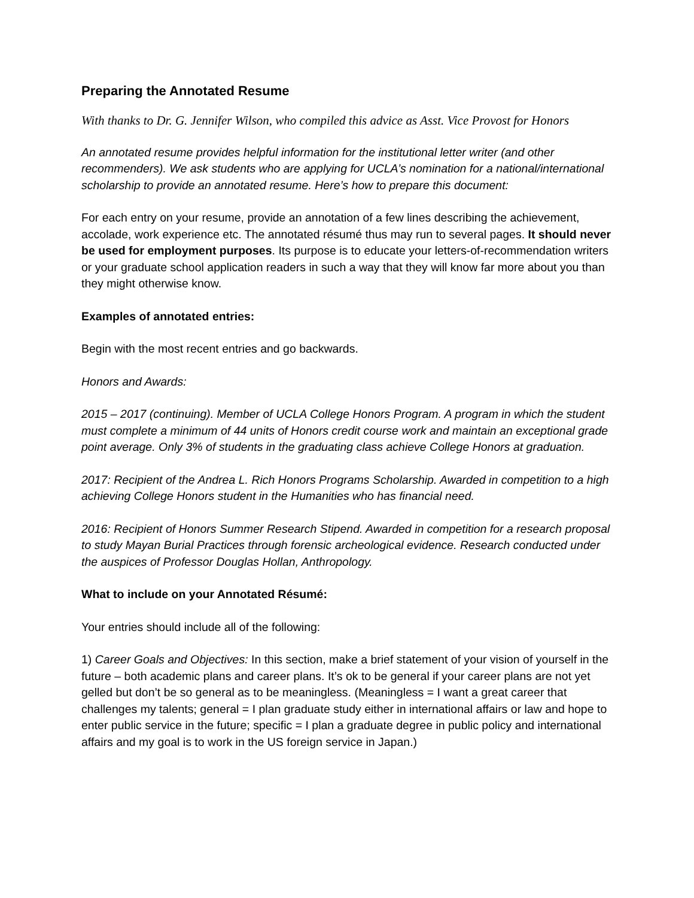Preparing the Annotated Resume
With thanks to Dr. G. Jennifer Wilson, who compiled this advice as Asst. Vice Provost for Honors
An annotated resume provides helpful information for the institutional letter writer (and other recommenders). We ask students who are applying for UCLA’s nomination for a national/international scholarship to provide an annotated resume. Here’s how to prepare this document:
For each entry on your resume, provide an annotation of a few lines describing the achievement, accolade, work experience etc. The annotated résumé thus may run to several pages. It should never be used for employment purposes. Its purpose is to educate your letters-of-recommendation writers or your graduate school application readers in such a way that they will know far more about you than they might otherwise know.
Examples of annotated entries:
Begin with the most recent entries and go backwards.
Honors and Awards:
2015 – 2017 (continuing). Member of UCLA College Honors Program. A program in which the student must complete a minimum of 44 units of Honors credit course work and maintain an exceptional grade point average. Only 3% of students in the graduating class achieve College Honors at graduation.
2017: Recipient of the Andrea L. Rich Honors Programs Scholarship. Awarded in competition to a high achieving College Honors student in the Humanities who has financial need.
2016: Recipient of Honors Summer Research Stipend. Awarded in competition for a research proposal to study Mayan Burial Practices through forensic archeological evidence. Research conducted under the auspices of Professor Douglas Hollan, Anthropology.
What to include on your Annotated Résumé:
Your entries should include all of the following:
1) Career Goals and Objectives: In this section, make a brief statement of your vision of yourself in the future – both academic plans and career plans. It’s ok to be general if your career plans are not yet gelled but don’t be so general as to be meaningless. (Meaningless = I want a great career that challenges my talents; general = I plan graduate study either in international affairs or law and hope to enter public service in the future; specific = I plan a graduate degree in public policy and international affairs and my goal is to work in the US foreign service in Japan.)